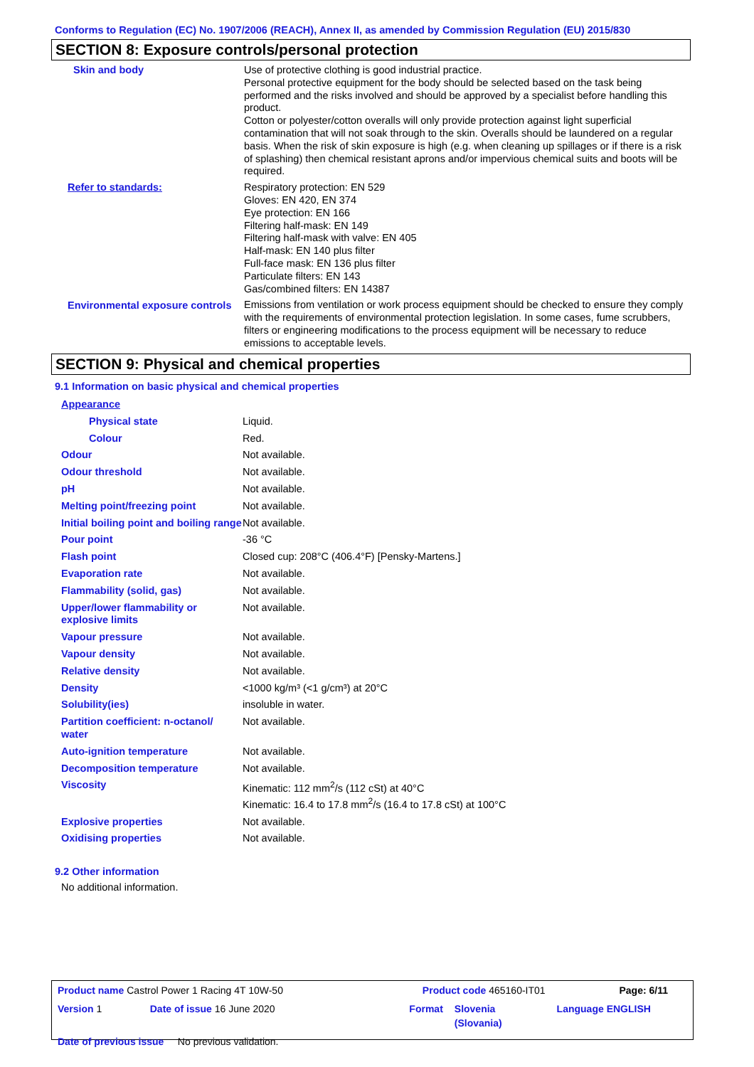Conforms to Regulation (EC) No. 1907/2006 (REACH), Annex II, as amended by Commission Regulation (EU) 2015/830
SECTION 8: Exposure controls/personal protection
| Skin and body | Use of protective clothing is good industrial practice. Personal protective equipment for the body should be selected based on the task being performed and the risks involved and should be approved by a specialist before handling this product. Cotton or polyester/cotton overalls will only provide protection against light superficial contamination that will not soak through to the skin. Overalls should be laundered on a regular basis. When the risk of skin exposure is high (e.g. when cleaning up spillages or if there is a risk of splashing) then chemical resistant aprons and/or impervious chemical suits and boots will be required. |
| Refer to standards: | Respiratory protection: EN 529 Gloves: EN 420, EN 374 Eye protection: EN 166 Filtering half-mask: EN 149 Filtering half-mask with valve: EN 405 Half-mask: EN 140 plus filter Full-face mask: EN 136 plus filter Particulate filters: EN 143 Gas/combined filters: EN 14387 |
| Environmental exposure controls | Emissions from ventilation or work process equipment should be checked to ensure they comply with the requirements of environmental protection legislation. In some cases, fume scrubbers, filters or engineering modifications to the process equipment will be necessary to reduce emissions to acceptable levels. |
SECTION 9: Physical and chemical properties
9.1 Information on basic physical and chemical properties
| Appearance | |
| Physical state | Liquid. |
| Colour | Red. |
| Odour | Not available. |
| Odour threshold | Not available. |
| pH | Not available. |
| Melting point/freezing point | Not available. |
| Initial boiling point and boiling range | Not available. |
| Pour point | -36 °C |
| Flash point | Closed cup: 208°C (406.4°F) [Pensky-Martens.] |
| Evaporation rate | Not available. |
| Flammability (solid, gas) | Not available. |
| Upper/lower flammability or explosive limits | Not available. |
| Vapour pressure | Not available. |
| Vapour density | Not available. |
| Relative density | Not available. |
| Density | <1000 kg/m³ (<1 g/cm³) at 20°C |
| Solubility(ies) | insoluble in water. |
| Partition coefficient: n-octanol/ water | Not available. |
| Auto-ignition temperature | Not available. |
| Decomposition temperature | Not available. |
| Viscosity | Kinematic: 112 mm<sup>2</sup>/s (112 cSt) at 40°C Kinematic: 16.4 to 17.8 mm<sup>2</sup>/s (16.4 to 17.8 cSt) at 100°C |
| Explosive properties | Not available. |
| Oxidising properties | Not available. |
9.2 Other information
No additional information.
| Product name Castrol Power 1 Racing 4T 10W-50 | | Product code 465160-IT01 | | Page: 6/11 |
| Version 1 | Date of issue 16 June 2020 | Format | Slovenia (Slovania) | Language ENGLISH |
| Date of previous issue No previous validation. | | | | |